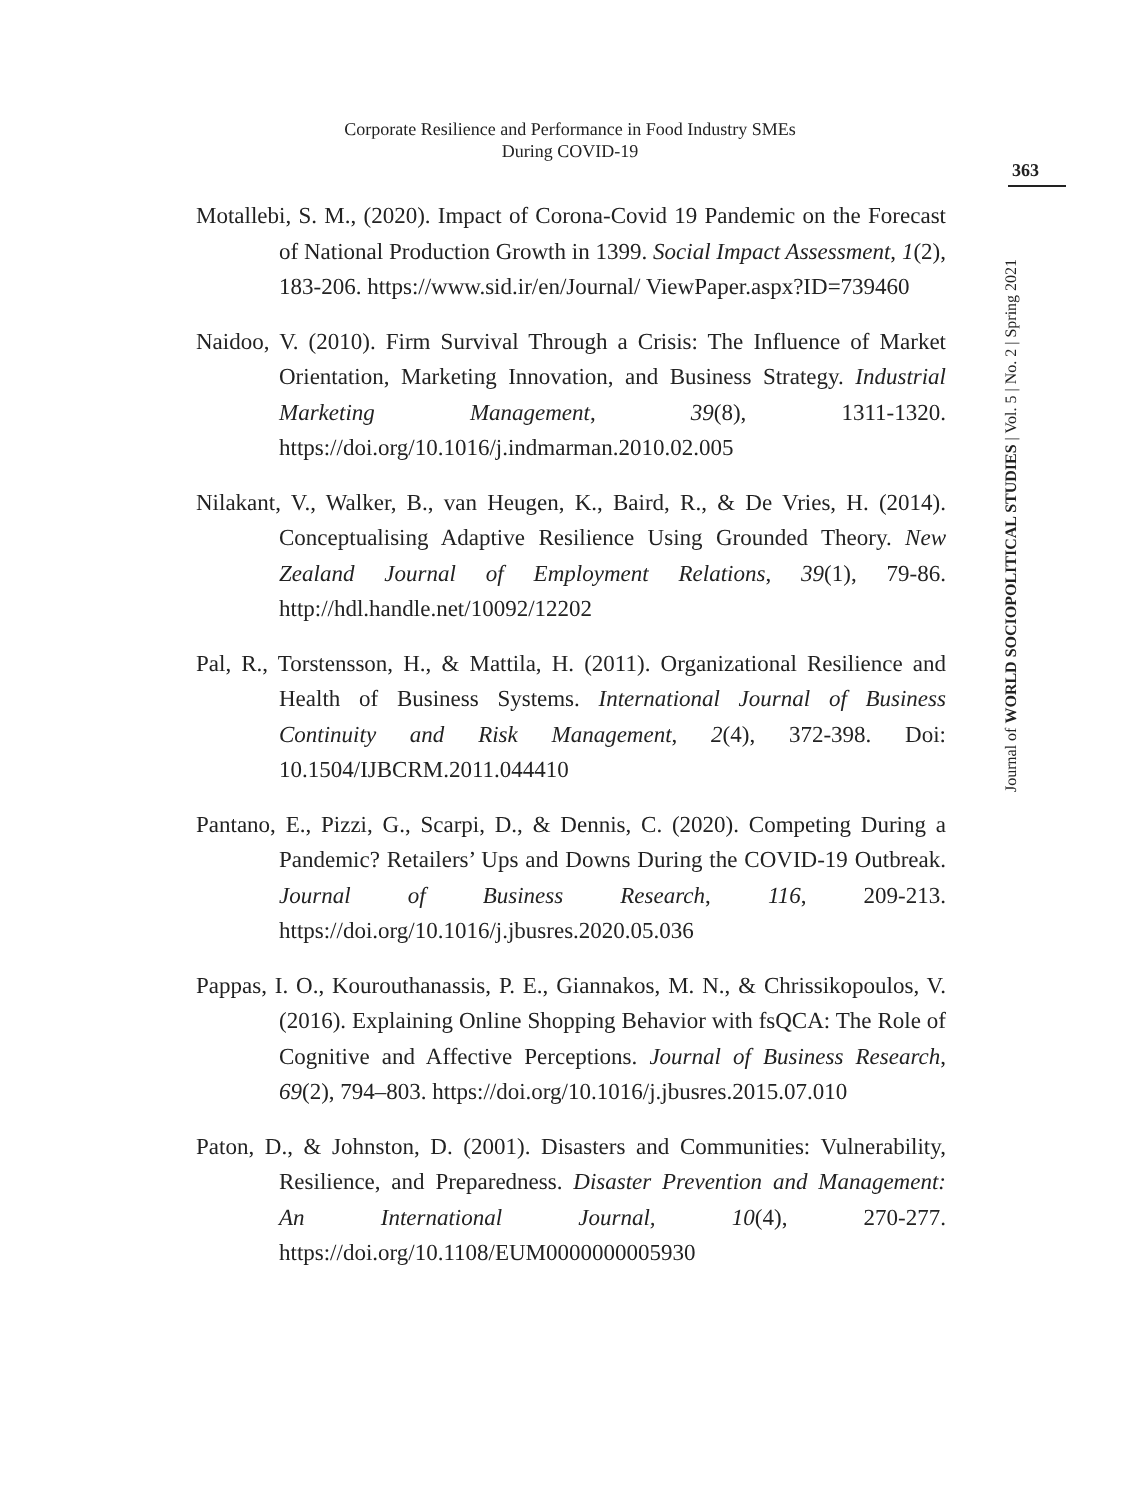Corporate Resilience and Performance in Food Industry SMEs
During COVID-19
363
Journal of WORLD SOCIOPOLITICAL STUDIES | Vol. 5 | No. 2 | Spring 2021
Motallebi, S. M., (2020). Impact of Corona-Covid 19 Pandemic on the Forecast of National Production Growth in 1399. Social Impact Assessment, 1(2), 183-206. https://www.sid.ir/en/Journal/ ViewPaper.aspx?ID=739460
Naidoo, V. (2010). Firm Survival Through a Crisis: The Influence of Market Orientation, Marketing Innovation, and Business Strategy. Industrial Marketing Management, 39(8), 1311-1320. https://doi.org/10.1016/j.indmarman.2010.02.005
Nilakant, V., Walker, B., van Heugen, K., Baird, R., & De Vries, H. (2014). Conceptualising Adaptive Resilience Using Grounded Theory. New Zealand Journal of Employment Relations, 39(1), 79-86. http://hdl.handle.net/10092/12202
Pal, R., Torstensson, H., & Mattila, H. (2011). Organizational Resilience and Health of Business Systems. International Journal of Business Continuity and Risk Management, 2(4), 372-398. Doi: 10.1504/IJBCRM.2011.044410
Pantano, E., Pizzi, G., Scarpi, D., & Dennis, C. (2020). Competing During a Pandemic? Retailers’ Ups and Downs During the COVID-19 Outbreak. Journal of Business Research, 116, 209-213. https://doi.org/10.1016/j.jbusres.2020.05.036
Pappas, I. O., Kourouthanassis, P. E., Giannakos, M. N., & Chrissikopoulos, V. (2016). Explaining Online Shopping Behavior with fsQCA: The Role of Cognitive and Affective Perceptions. Journal of Business Research, 69(2), 794–803. https://doi.org/10.1016/j.jbusres.2015.07.010
Paton, D., & Johnston, D. (2001). Disasters and Communities: Vulnerability, Resilience, and Preparedness. Disaster Prevention and Management: An International Journal, 10(4), 270-277. https://doi.org/10.1108/EUM0000000005930